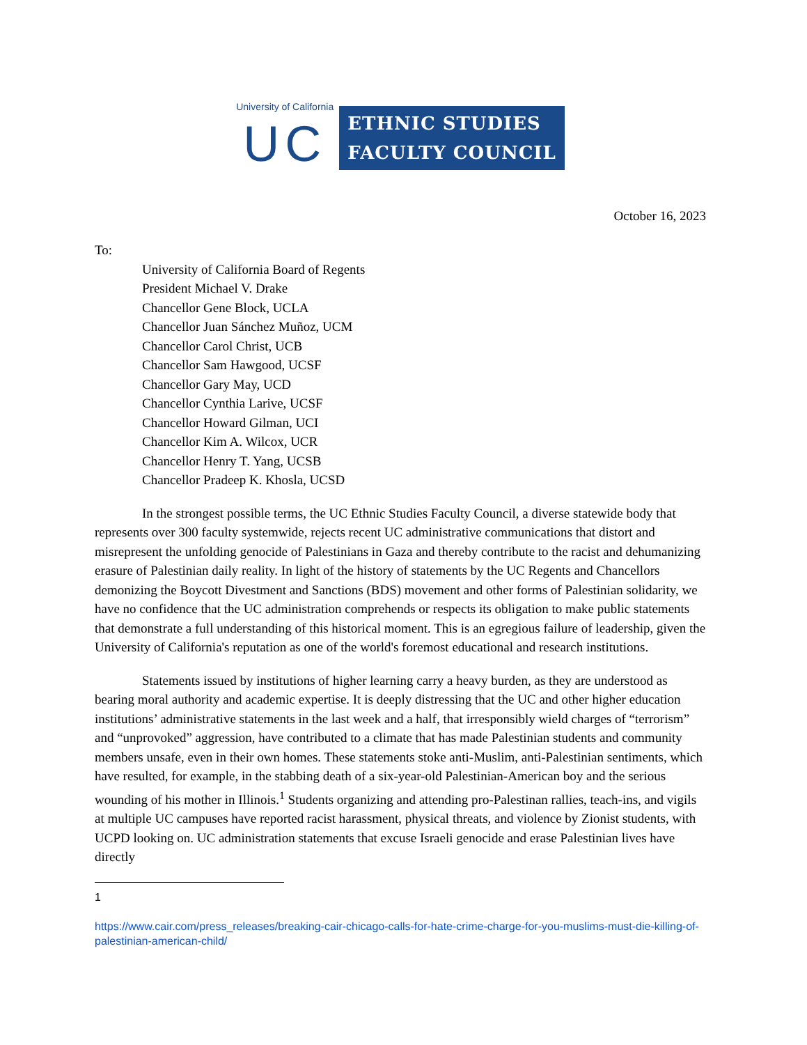University of California
UC
ETHNIC STUDIES
FACULTY COUNCIL
October 16, 2023
To:
University of California Board of Regents
President Michael V. Drake
Chancellor Gene Block, UCLA
Chancellor Juan Sánchez Muñoz, UCM
Chancellor Carol Christ, UCB
Chancellor Sam Hawgood, UCSF
Chancellor Gary May, UCD
Chancellor Cynthia Larive, UCSF
Chancellor Howard Gilman, UCI
Chancellor Kim A. Wilcox, UCR
Chancellor Henry T. Yang, UCSB
Chancellor Pradeep K. Khosla, UCSD
In the strongest possible terms, the UC Ethnic Studies Faculty Council, a diverse statewide body that represents over 300 faculty systemwide, rejects recent UC administrative communications that distort and misrepresent the unfolding genocide of Palestinians in Gaza and thereby contribute to the racist and dehumanizing erasure of Palestinian daily reality. In light of the history of statements by the UC Regents and Chancellors demonizing the Boycott Divestment and Sanctions (BDS) movement and other forms of Palestinian solidarity, we have no confidence that the UC administration comprehends or respects its obligation to make public statements that demonstrate a full understanding of this historical moment. This is an egregious failure of leadership, given the University of California's reputation as one of the world's foremost educational and research institutions.
Statements issued by institutions of higher learning carry a heavy burden, as they are understood as bearing moral authority and academic expertise. It is deeply distressing that the UC and other higher education institutions’ administrative statements in the last week and a half, that irresponsibly wield charges of “terrorism” and “unprovoked” aggression, have contributed to a climate that has made Palestinian students and community members unsafe, even in their own homes. These statements stoke anti-Muslim, anti-Palestinian sentiments, which have resulted, for example, in the stabbing death of a six-year-old Palestinian-American boy and the serious wounding of his mother in Illinois.<sup>1</sup> Students organizing and attending pro-Palestinan rallies, teach-ins, and vigils at multiple UC campuses have reported racist harassment, physical threats, and violence by Zionist students, with UCPD looking on. UC administration statements that excuse Israeli genocide and erase Palestinian lives have directly
1
https://www.cair.com/press_releases/breaking-cair-chicago-calls-for-hate-crime-charge-for-you-muslims-must-die-killing-of-palestinian-american-child/